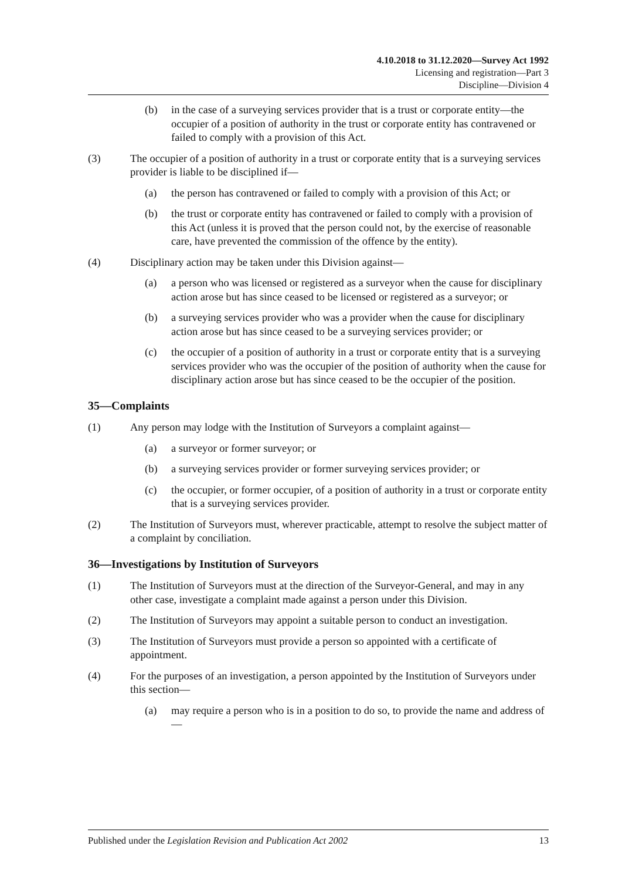4.10.2018 to 31.12.2020—Survey Act 1992
Licensing and registration—Part 3
Discipline—Division 4
(b) in the case of a surveying services provider that is a trust or corporate entity—the occupier of a position of authority in the trust or corporate entity has contravened or failed to comply with a provision of this Act.
(3) The occupier of a position of authority in a trust or corporate entity that is a surveying services provider is liable to be disciplined if—
(a) the person has contravened or failed to comply with a provision of this Act; or
(b) the trust or corporate entity has contravened or failed to comply with a provision of this Act (unless it is proved that the person could not, by the exercise of reasonable care, have prevented the commission of the offence by the entity).
(4) Disciplinary action may be taken under this Division against—
(a) a person who was licensed or registered as a surveyor when the cause for disciplinary action arose but has since ceased to be licensed or registered as a surveyor; or
(b) a surveying services provider who was a provider when the cause for disciplinary action arose but has since ceased to be a surveying services provider; or
(c) the occupier of a position of authority in a trust or corporate entity that is a surveying services provider who was the occupier of the position of authority when the cause for disciplinary action arose but has since ceased to be the occupier of the position.
35—Complaints
(1) Any person may lodge with the Institution of Surveyors a complaint against—
(a) a surveyor or former surveyor; or
(b) a surveying services provider or former surveying services provider; or
(c) the occupier, or former occupier, of a position of authority in a trust or corporate entity that is a surveying services provider.
(2) The Institution of Surveyors must, wherever practicable, attempt to resolve the subject matter of a complaint by conciliation.
36—Investigations by Institution of Surveyors
(1) The Institution of Surveyors must at the direction of the Surveyor-General, and may in any other case, investigate a complaint made against a person under this Division.
(2) The Institution of Surveyors may appoint a suitable person to conduct an investigation.
(3) The Institution of Surveyors must provide a person so appointed with a certificate of appointment.
(4) For the purposes of an investigation, a person appointed by the Institution of Surveyors under this section—
(a) may require a person who is in a position to do so, to provide the name and address of—
Published under the Legislation Revision and Publication Act 2002 13